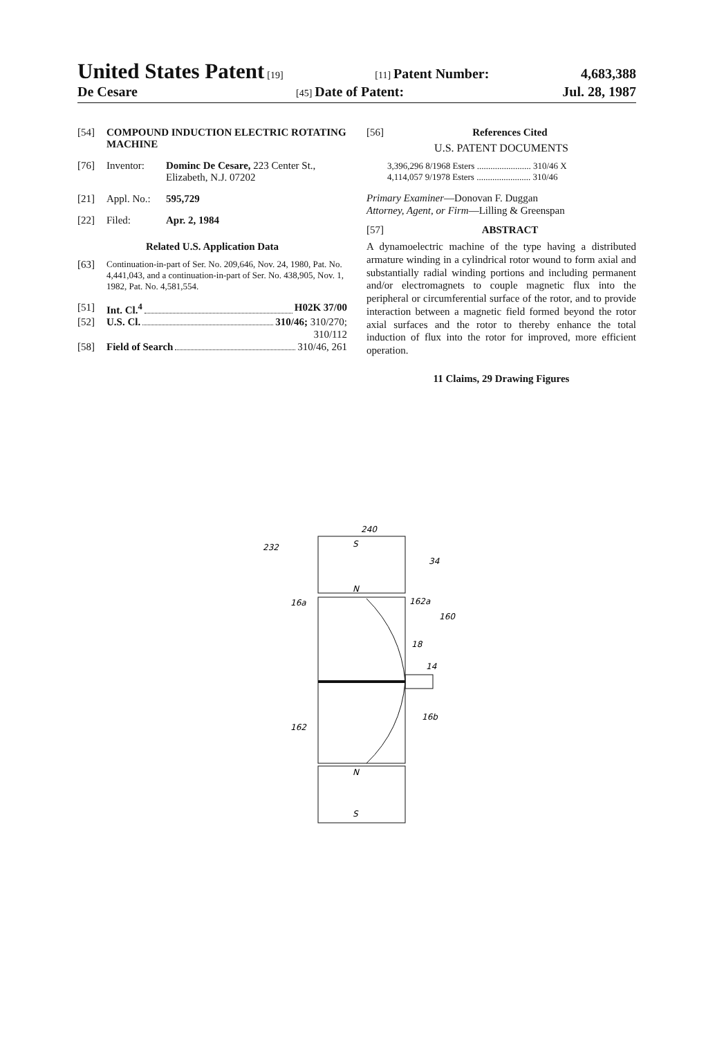United States Patent [19] [11] Patent Number: 4,683,388
De Cesare [45] Date of Patent: Jul. 28, 1987
[54] COMPOUND INDUCTION ELECTRIC ROTATING MACHINE
[76] Inventor: Dominc De Cesare, 223 Center St., Elizabeth, N.J. 07202
[21] Appl. No.: 595,729
[22] Filed: Apr. 2, 1984
Related U.S. Application Data
[63] Continuation-in-part of Ser. No. 209,646, Nov. 24, 1980, Pat. No. 4,441,043, and a continuation-in-part of Ser. No. 438,905, Nov. 1, 1982, Pat. No. 4,581,554.
[51] Int. Cl.<sup>4</sup> H02K 37/00
[52] U.S. Cl. 310/46; 310/270;
310/112
[58] Field of Search 310/46, 261
[56] References Cited
U.S. PATENT DOCUMENTS
3,396,296 8/1968 Esters ........................ 310/46 X
4,114,057 9/1978 Esters ........................ 310/46
Primary Examiner—Donovan F. Duggan
Attorney, Agent, or Firm—Lilling & Greenspan
[57] ABSTRACT
A dynamoelectric machine of the type having a distributed armature winding in a cylindrical rotor wound to form axial and substantially radial winding portions and including permanent and/or electromagnets to couple magnetic flux into the peripheral or circumferential surface of the rotor, and to provide interaction between a magnetic field formed beyond the rotor axial surfaces and the rotor to thereby enhance the total induction of flux into the rotor for improved, more efficient operation.
11 Claims, 29 Drawing Figures
232
240
34
16a
162a
160
18
14
162
16b
S
N
N
S